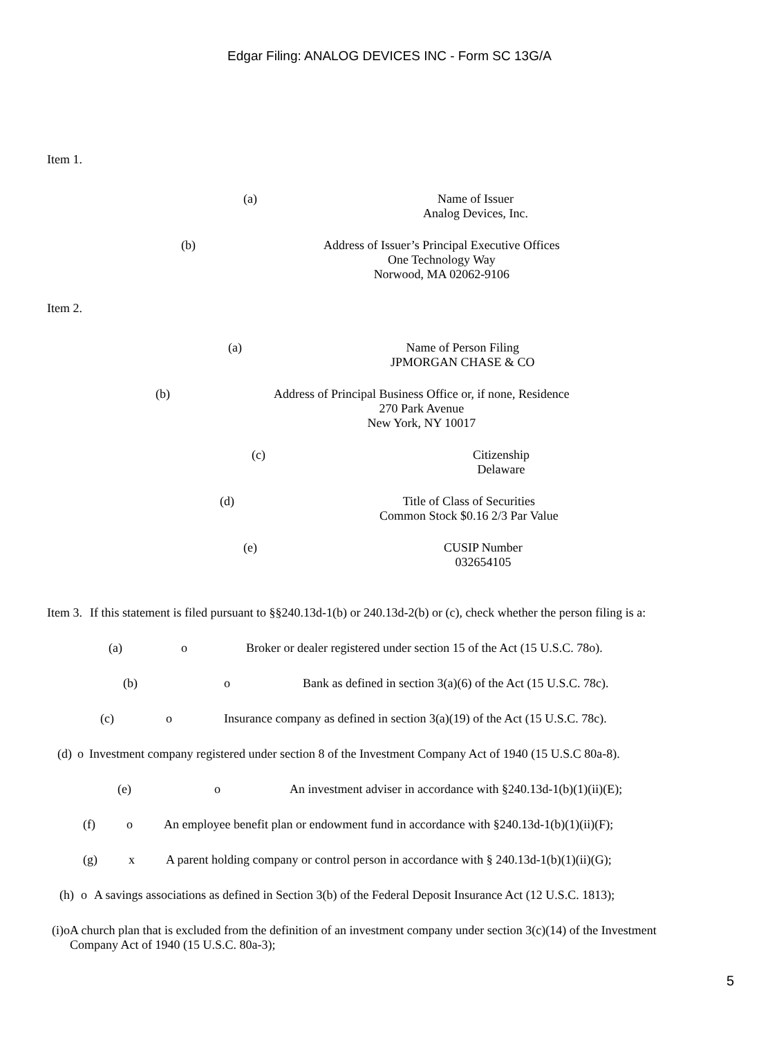Edgar Filing: ANALOG DEVICES INC - Form SC 13G/A
Item 1.
(a) Name of Issuer
Analog Devices, Inc.
(b) Address of Issuer’s Principal Executive Offices
One Technology Way
Norwood, MA 02062-9106
Item 2.
(a) Name of Person Filing
JPMORGAN CHASE & CO
(b) Address of Principal Business Office or, if none, Residence
270 Park Avenue
New York, NY 10017
(c) Citizenship
Delaware
(d) Title of Class of Securities
Common Stock $0.16 2/3 Par Value
(e) CUSIP Number
032654105
Item 3. If this statement is filed pursuant to §§240.13d-1(b) or 240.13d-2(b) or (c), check whether the person filing is a:
(a) o Broker or dealer registered under section 15 of the Act (15 U.S.C. 78o).
(b) o Bank as defined in section 3(a)(6) of the Act (15 U.S.C. 78c).
(c) o Insurance company as defined in section 3(a)(19) of the Act (15 U.S.C. 78c).
(d) o Investment company registered under section 8 of the Investment Company Act of 1940 (15 U.S.C 80a-8).
(e) o An investment adviser in accordance with §240.13d-1(b)(1)(ii)(E);
(f) o An employee benefit plan or endowment fund in accordance with §240.13d-1(b)(1)(ii)(F);
(g) x A parent holding company or control person in accordance with § 240.13d-1(b)(1)(ii)(G);
(h) o A savings associations as defined in Section 3(b) of the Federal Deposit Insurance Act (12 U.S.C. 1813);
(i) o A church plan that is excluded from the definition of an investment company under section 3(c)(14) of the Investment Company Act of 1940 (15 U.S.C. 80a-3);
5